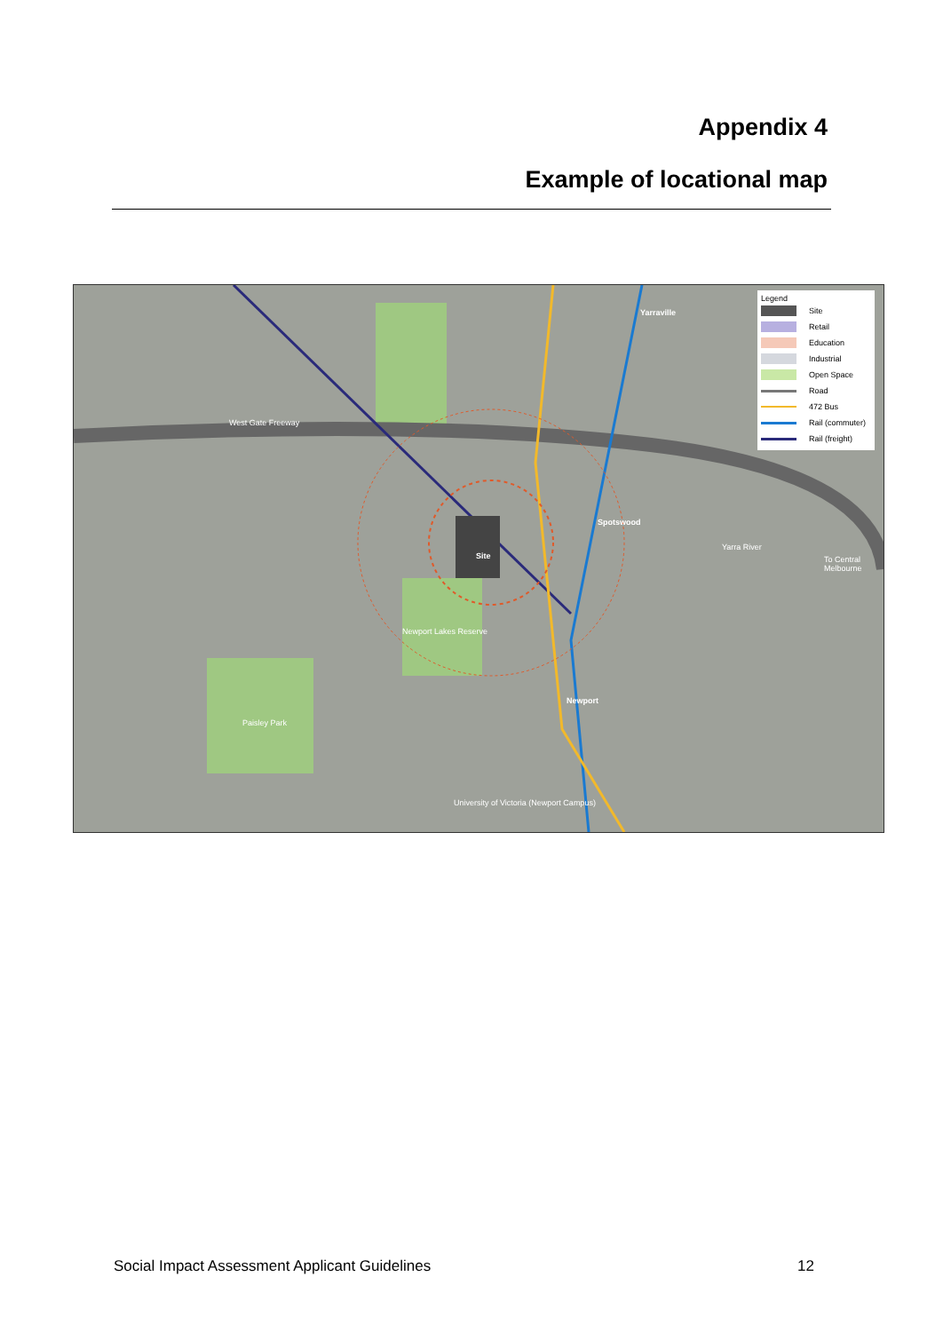Appendix 4
Example of locational map
West Gate Freeway
Yarraville
Spotswood
Site
Newport
Newport Lakes Reserve
Paisley Park
University of Victoria (Newport Campus)
Yarra River
To Central Melbourne
Legend
Site
Retail
Education
Industrial
Open Space
Road
472 Bus
Rail (commuter)
Rail (freight)
Social Impact Assessment Applicant Guidelines
12